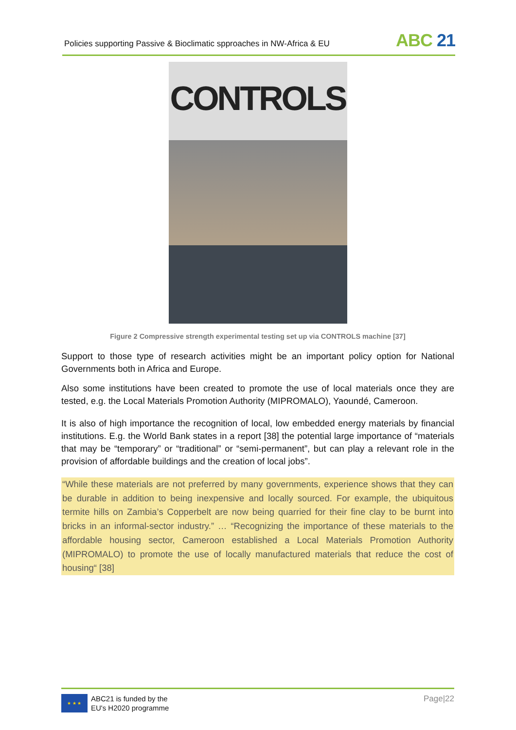Policies supporting Passive & Bioclimatic spproaches in NW-Africa & EU
ABC 21
CONTROLS
Figure 2 Compressive strength experimental testing set up via CONTROLS machine [37]
Support to those type of research activities might be an important policy option for National Governments both in Africa and Europe.
Also some institutions have been created to promote the use of local materials once they are tested, e.g. the Local Materials Promotion Authority (MIPROMALO), Yaoundé, Cameroon.
It is also of high importance the recognition of local, low embedded energy materials by financial institutions. E.g. the World Bank states in a report [38] the potential large importance of “materials that may be “temporary” or “traditional” or “semi-permanent”, but can play a relevant role in the provision of affordable buildings and the creation of local jobs”.
“While these materials are not preferred by many governments, experience shows that they can be durable in addition to being inexpensive and locally sourced. For example, the ubiquitous termite hills on Zambia’s Copperbelt are now being quarried for their fine clay to be burnt into bricks in an informal-sector industry.” … “Recognizing the importance of these materials to the affordable housing sector, Cameroon established a Local Materials Promotion Authority (MIPROMALO) to promote the use of locally manufactured materials that reduce the cost of housing“ [38]
★ ★ ★
ABC21 is funded by the
EU's H2020 programme
Page|22